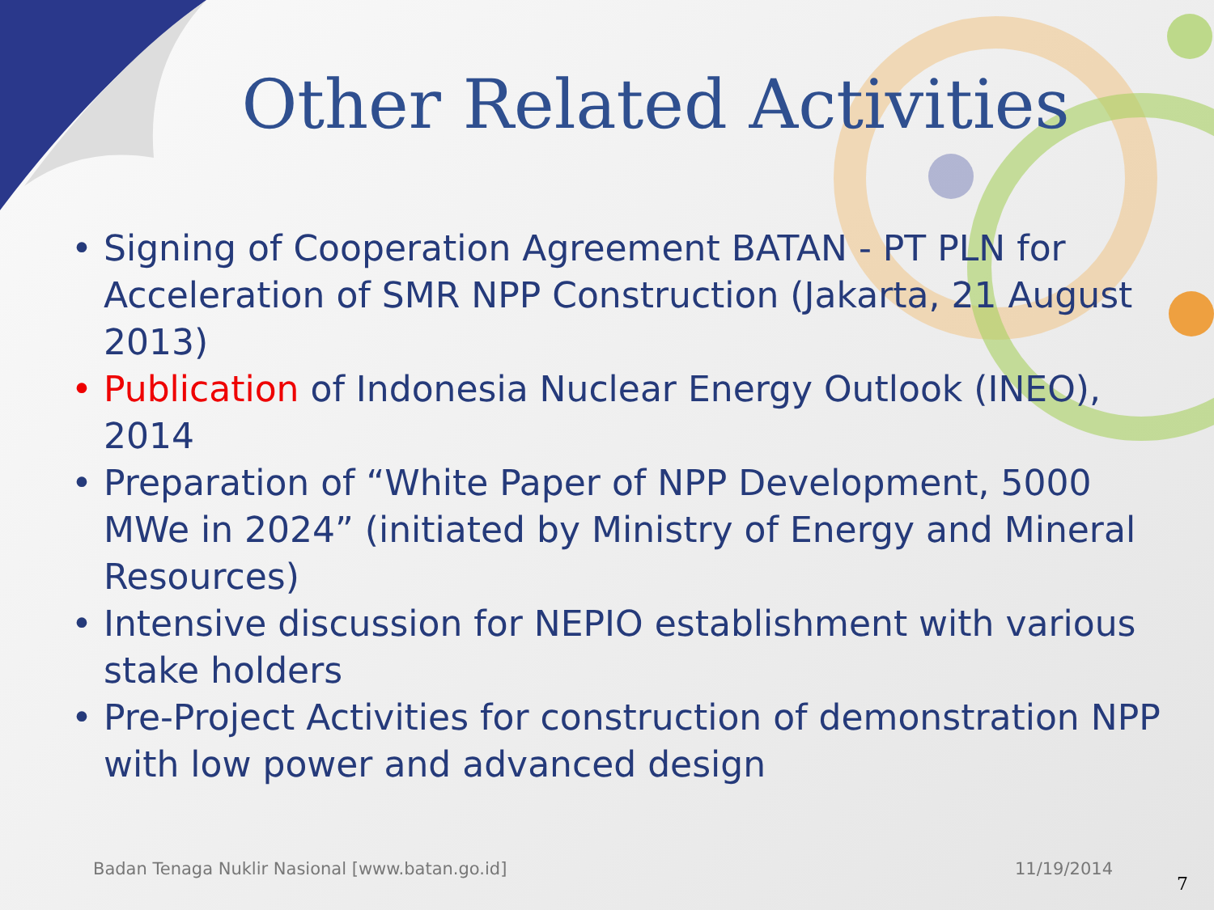Other Related Activities
• Signing of Cooperation Agreement BATAN - PT PLN for Acceleration of SMR NPP Construction (Jakarta, 21 August 2013)
• Publication of Indonesia Nuclear Energy Outlook (INEO), 2014
• Preparation of “White Paper of NPP Development, 5000 MWe in 2024” (initiated by Ministry of Energy and Mineral Resources)
• Intensive discussion for NEPIO establishment with various stake holders
• Pre-Project Activities for construction of demonstration NPP with low power and advanced design
Badan Tenaga Nuklir Nasional [www.batan.go.id] 11/19/2014
7